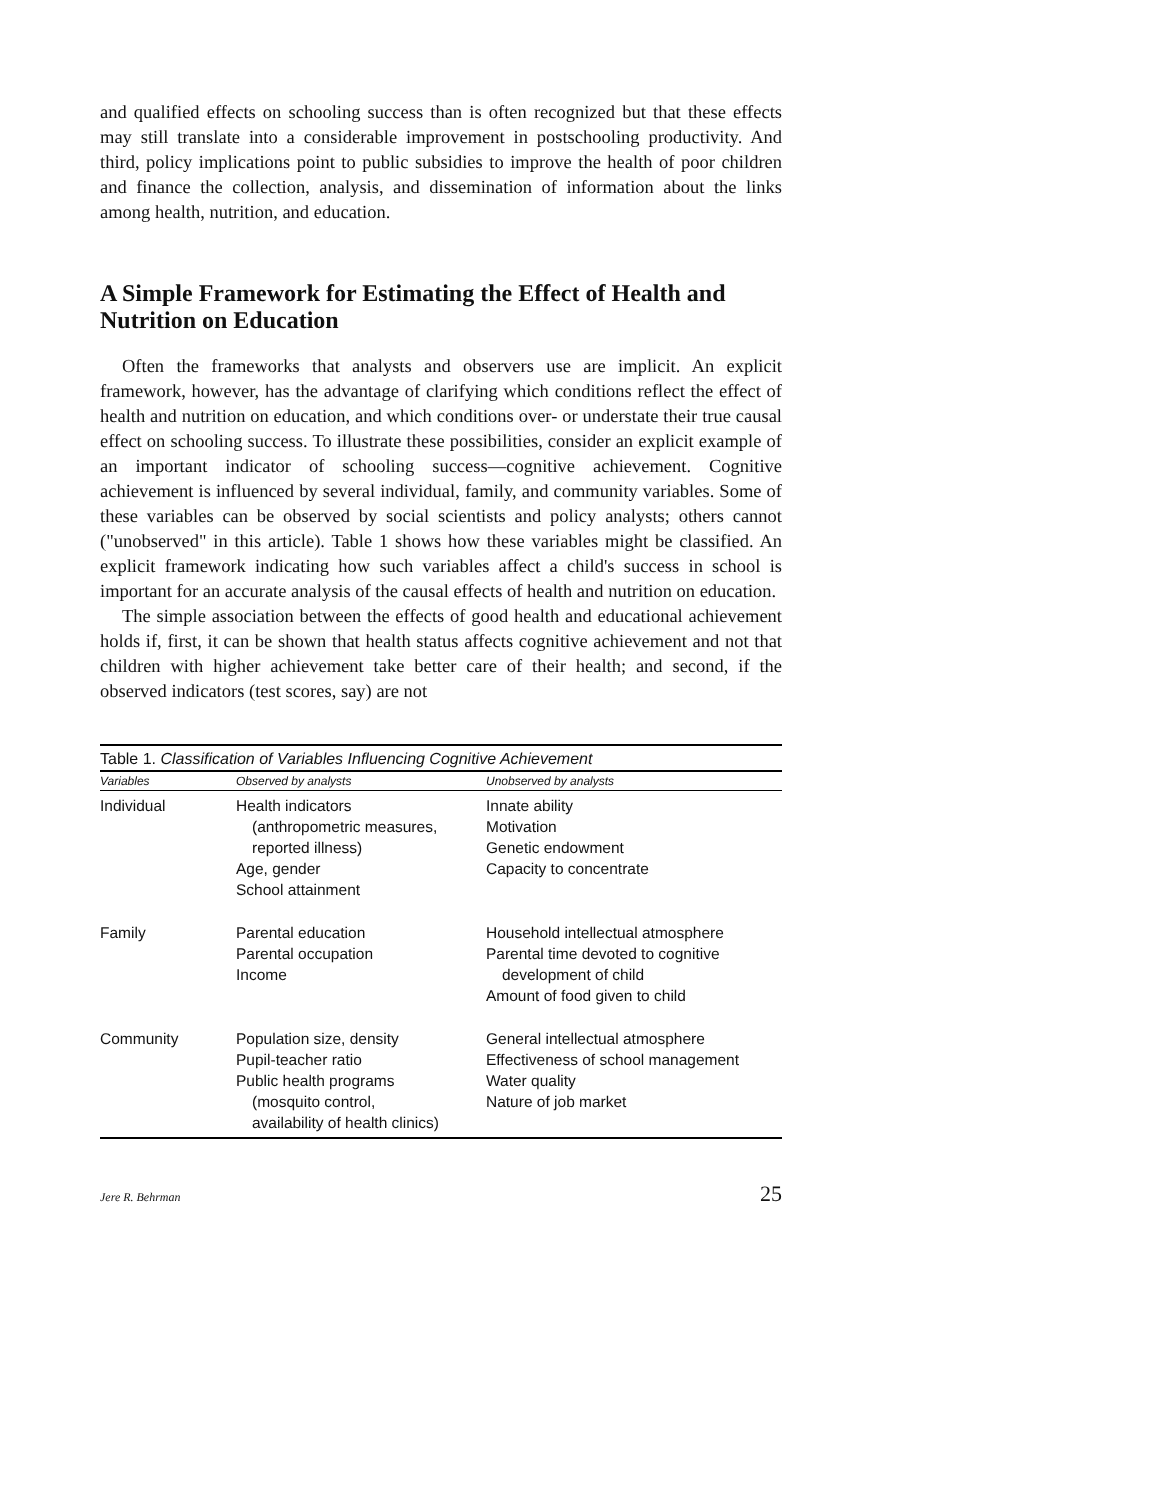and qualified effects on schooling success than is often recognized but that these effects may still translate into a considerable improvement in postschooling productivity. And third, policy implications point to public subsidies to improve the health of poor children and finance the collection, analysis, and dissemination of information about the links among health, nutrition, and education.
A Simple Framework for Estimating the Effect of Health and Nutrition on Education
Often the frameworks that analysts and observers use are implicit. An explicit framework, however, has the advantage of clarifying which conditions reflect the effect of health and nutrition on education, and which conditions over- or understate their true causal effect on schooling success. To illustrate these possibilities, consider an explicit example of an important indicator of schooling success—cognitive achievement. Cognitive achievement is influenced by several individual, family, and community variables. Some of these variables can be observed by social scientists and policy analysts; others cannot ("unobserved" in this article). Table 1 shows how these variables might be classified. An explicit framework indicating how such variables affect a child's success in school is important for an accurate analysis of the causal effects of health and nutrition on education.
The simple association between the effects of good health and educational achievement holds if, first, it can be shown that health status affects cognitive achievement and not that children with higher achievement take better care of their health; and second, if the observed indicators (test scores, say) are not
Table 1. Classification of Variables Influencing Cognitive Achievement
| Variables | Observed by analysts | Unobserved by analysts |
| --- | --- | --- |
| Individual | Health indicators (anthropometric measures, reported illness) Age, gender School attainment | Innate ability Motivation Genetic endowment Capacity to concentrate |
| Family | Parental education Parental occupation Income | Household intellectual atmosphere Parental time devoted to cognitive development of child Amount of food given to child |
| Community | Population size, density Pupil-teacher ratio Public health programs (mosquito control, availability of health clinics) | General intellectual atmosphere Effectiveness of school management Water quality Nature of job market |
Jere R. Behrman 25